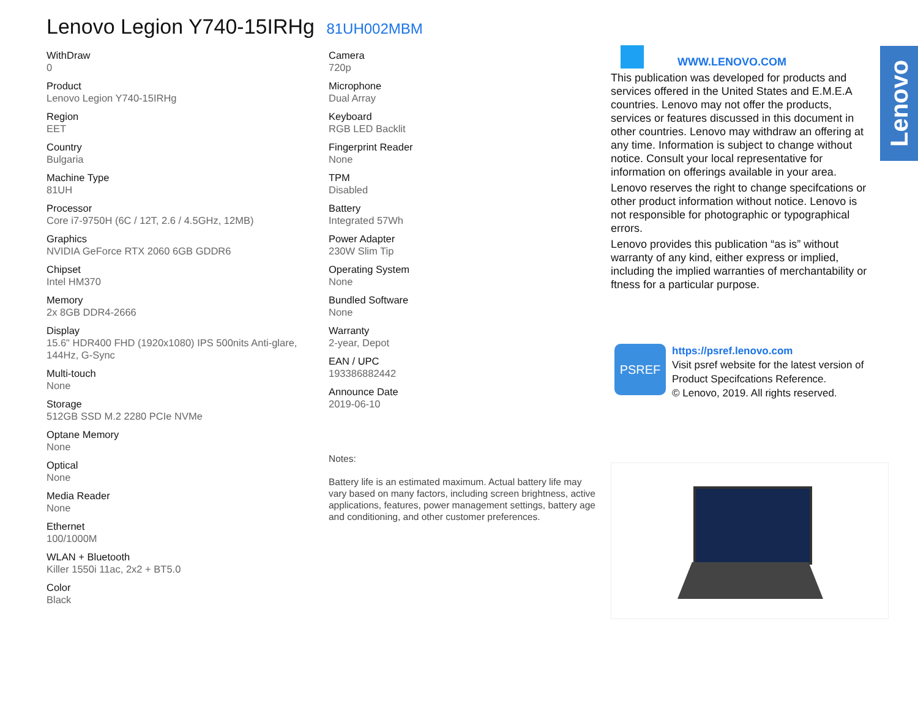Lenovo Legion Y740-15IRHg 81UH002MBM
WithDraw
0
Product
Lenovo Legion Y740-15IRHg
Region
EET
Country
Bulgaria
Machine Type
81UH
Processor
Core i7-9750H (6C / 12T, 2.6 / 4.5GHz, 12MB)
Graphics
NVIDIA GeForce RTX 2060 6GB GDDR6
Chipset
Intel HM370
Memory
2x 8GB DDR4-2666
Display
15.6" HDR400 FHD (1920x1080) IPS 500nits Anti-glare, 144Hz, G-Sync
Multi-touch
None
Storage
512GB SSD M.2 2280 PCIe NVMe
Optane Memory
None
Optical
None
Media Reader
None
Ethernet
100/1000M
WLAN + Bluetooth
Killer 1550i 11ac, 2x2 + BT5.0
Color
Black
Camera
720p
Microphone
Dual Array
Keyboard
RGB LED Backlit
Fingerprint Reader
None
TPM
Disabled
Battery
Integrated 57Wh
Power Adapter
230W Slim Tip
Operating System
None
Bundled Software
None
Warranty
2-year, Depot
EAN / UPC
193386882442
Announce Date
2019-06-10
Notes:
Battery life is an estimated maximum. Actual battery life may vary based on many factors, including screen brightness, active applications, features, power management settings, battery age and conditioning, and other customer preferences.
WWW.LENOVO.COM
This publication was developed for products and services offered in the United States and E.M.E.A countries. Lenovo may not offer the products, services or features discussed in this document in other countries. Lenovo may withdraw an offering at any time. Information is subject to change without notice. Consult your local representative for information on offerings available in your area.
Lenovo reserves the right to change specifcations or other product information without notice. Lenovo is not responsible for photographic or typographical errors.
Lenovo provides this publication “as is” without warranty of any kind, either express or implied, including the implied warranties of merchantability or ftness for a particular purpose.
Lenovo
PSREF
https://psref.lenovo.com
Visit psref website for the latest version of Product Specifcations Reference.
© Lenovo, 2019. All rights reserved.